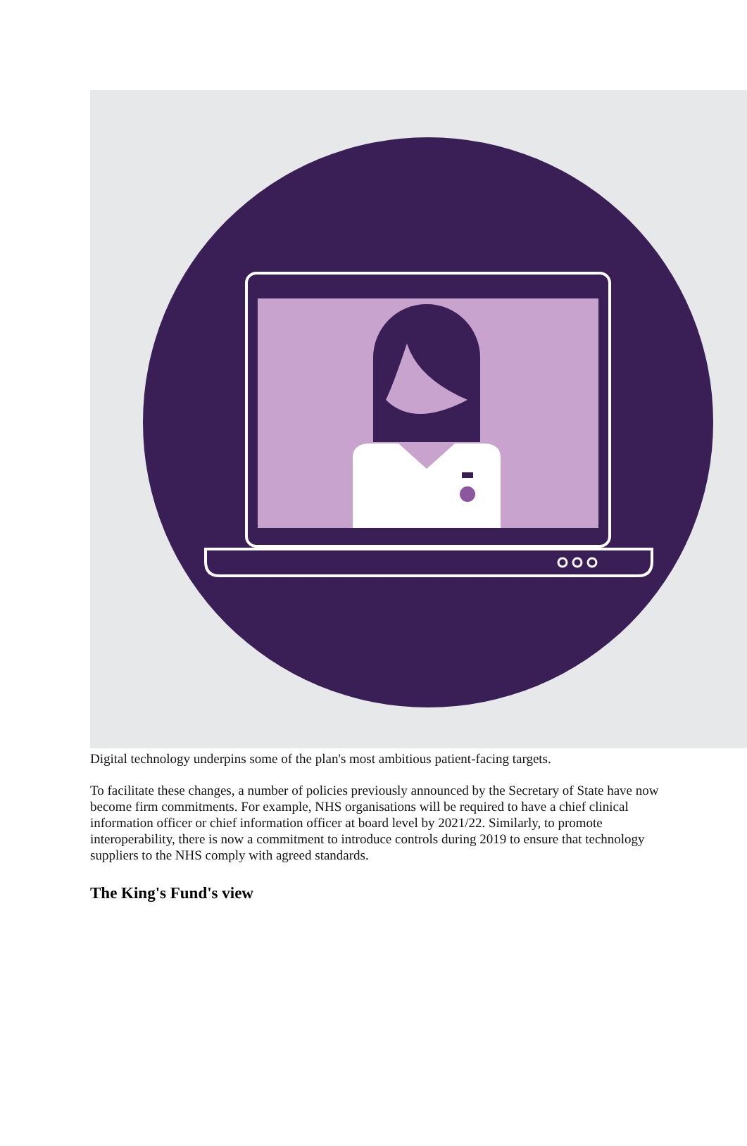Digital technology underpins some of the plan's most ambitious patient-facing targets.
To facilitate these changes, a number of policies previously announced by the Secretary of State have now become firm commitments. For example, NHS organisations will be required to have a chief clinical information officer or chief information officer at board level by 2021/22. Similarly, to promote interoperability, there is now a commitment to introduce controls during 2019 to ensure that technology suppliers to the NHS comply with agreed standards.
The King's Fund's view